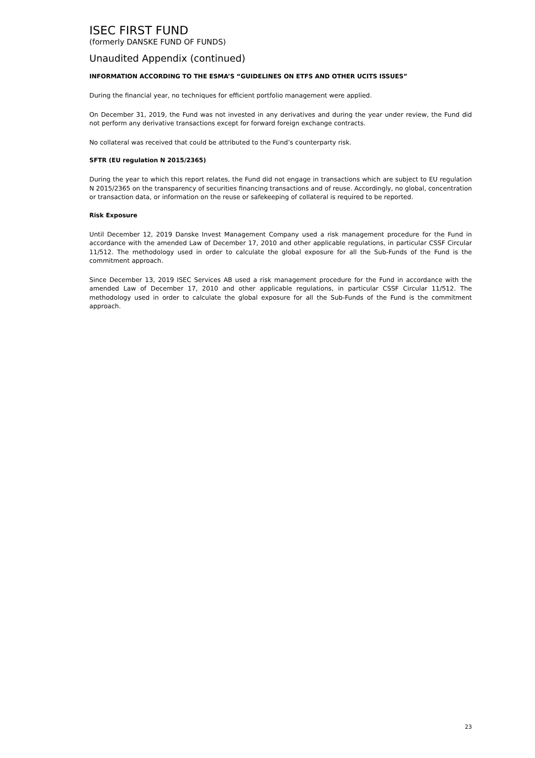ISEC FIRST FUND
(formerly DANSKE FUND OF FUNDS)
Unaudited Appendix (continued)
INFORMATION ACCORDING TO THE ESMA’S “GUIDELINES ON ETFS AND OTHER UCITS ISSUES”
During the financial year, no techniques for efficient portfolio management were applied.
On December 31, 2019, the Fund was not invested in any derivatives and during the year under review, the Fund did not perform any derivative transactions except for forward foreign exchange contracts.
No collateral was received that could be attributed to the Fund’s counterparty risk.
SFTR (EU regulation N 2015/2365)
During the year to which this report relates, the Fund did not engage in transactions which are subject to EU regulation N 2015/2365 on the transparency of securities financing transactions and of reuse. Accordingly, no global, concentration or transaction data, or information on the reuse or safekeeping of collateral is required to be reported.
Risk Exposure
Until December 12, 2019 Danske Invest Management Company used a risk management procedure for the Fund in accordance with the amended Law of December 17, 2010 and other applicable regulations, in particular CSSF Circular 11/512. The methodology used in order to calculate the global exposure for all the Sub-Funds of the Fund is the commitment approach.
Since December 13, 2019 ISEC Services AB used a risk management procedure for the Fund in accordance with the amended Law of December 17, 2010 and other applicable regulations, in particular CSSF Circular 11/512. The methodology used in order to calculate the global exposure for all the Sub-Funds of the Fund is the commitment approach.
23